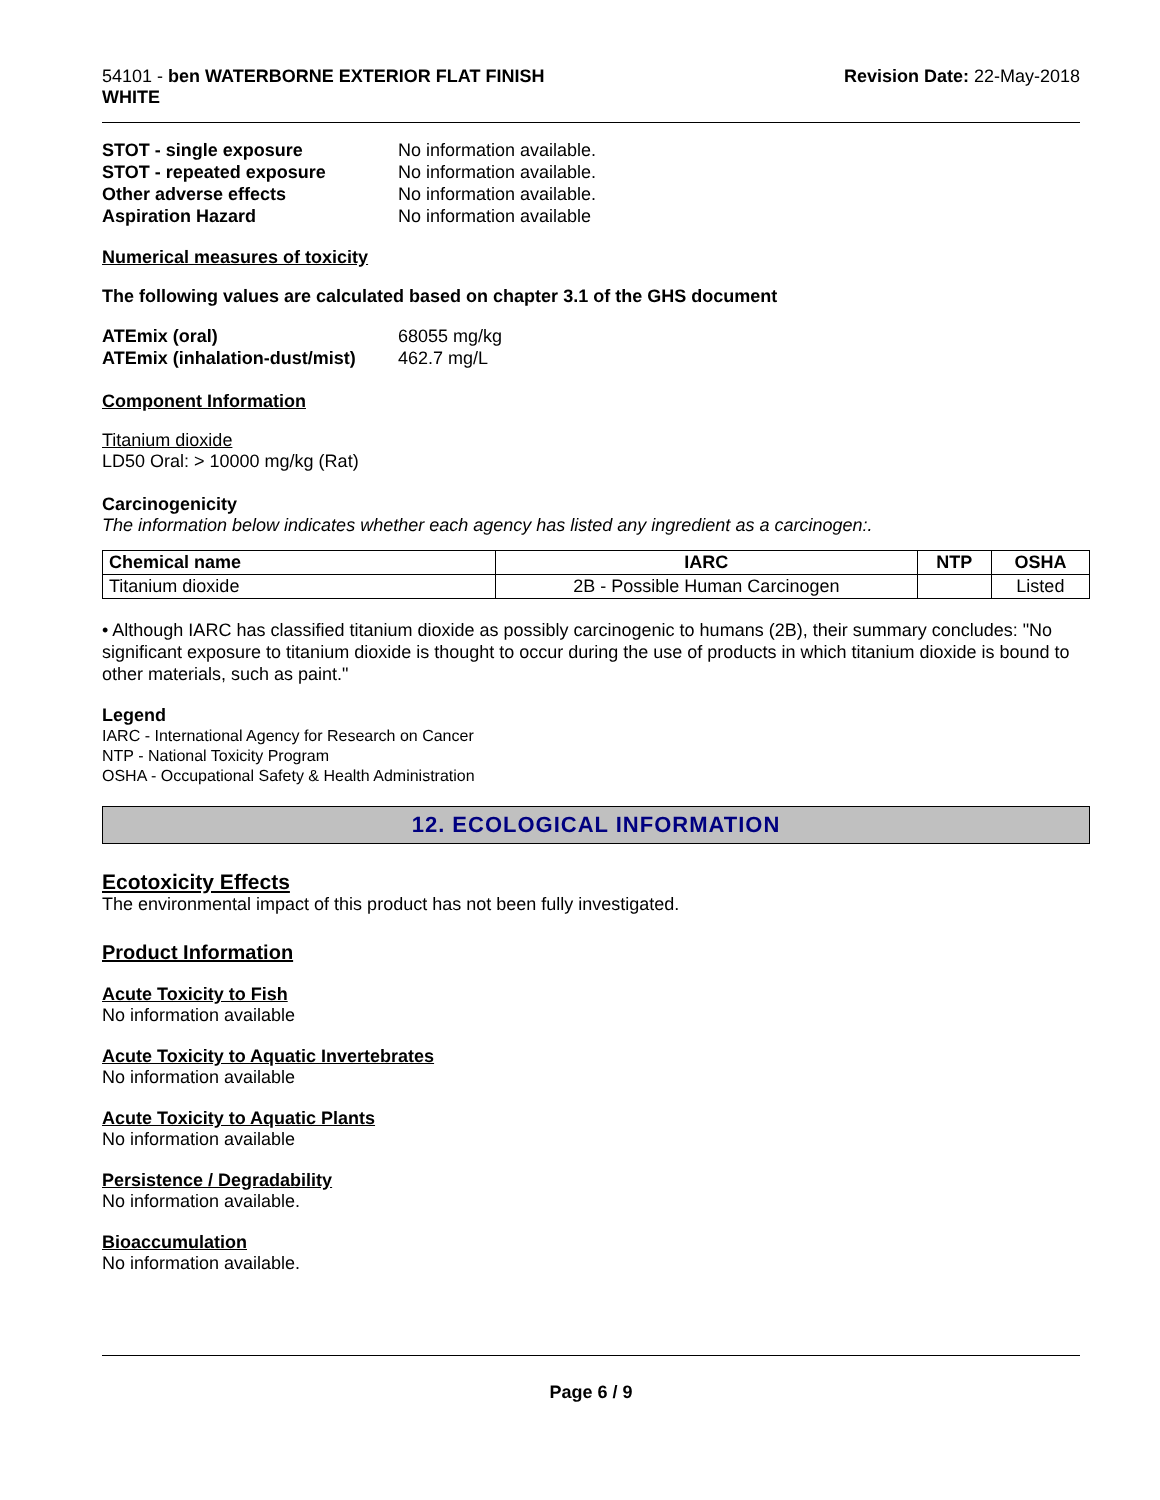54101 - ben WATERBORNE EXTERIOR FLAT FINISH
WHITE
Revision Date: 22-May-2018
STOT - single exposure No information available. STOT - repeated exposure No information available. Other adverse effects No information available. Aspiration Hazard No information available
Numerical measures of toxicity
The following values are calculated based on chapter 3.1 of the GHS document
ATEmix (oral) 68055 mg/kg ATEmix (inhalation-dust/mist) 462.7 mg/L
Component Information
Titanium dioxide
LD50 Oral: > 10000 mg/kg (Rat)
Carcinogenicity
The information below indicates whether each agency has listed any ingredient as a carcinogen:.
| Chemical name | IARC | NTP | OSHA |
| --- | --- | --- | --- |
| Titanium dioxide | 2B - Possible Human Carcinogen | | Listed |
• Although IARC has classified titanium dioxide as possibly carcinogenic to humans (2B), their summary concludes: "No significant exposure to titanium dioxide is thought to occur during the use of products in which titanium dioxide is bound to other materials, such as paint."
Legend
IARC - International Agency for Research on Cancer
NTP - National Toxicity Program
OSHA - Occupational Safety & Health Administration
12. ECOLOGICAL INFORMATION
Ecotoxicity Effects
The environmental impact of this product has not been fully investigated.
Product Information
Acute Toxicity to Fish
No information available
Acute Toxicity to Aquatic Invertebrates
No information available
Acute Toxicity to Aquatic Plants
No information available
Persistence / Degradability
No information available.
Bioaccumulation
No information available.
Page 6 / 9